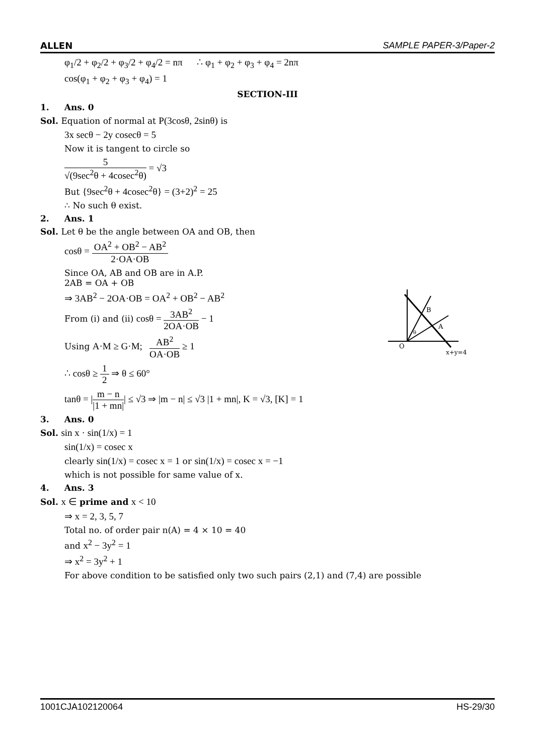ALLEN SAMPLE PAPER-3/Paper-2
φ<sub>1</sub>/2 + φ<sub>2</sub>/2 + φ<sub>3</sub>/2 + φ<sub>4</sub>/2 = nπ ∴ φ<sub>1</sub> + φ<sub>2</sub> + φ<sub>3</sub> + φ<sub>4</sub> = 2nπ
cos(φ<sub>1</sub> + φ<sub>2</sub> + φ<sub>3</sub> + φ<sub>4</sub>) = 1
SECTION-III
1. Ans. 0
Sol. Equation of normal at P(3cosθ, 2sinθ) is
3x secθ − 2y cosecθ = 5
Now it is tangent to circle so
5 √(9sec<sup>2</sup>θ + 4cosec<sup>2</sup>θ) = √3
But {9sec<sup>2</sup>θ + 4cosec<sup>2</sup>θ} = (3+2)<sup>2</sup> = 25
∴ No such θ exist.
2. Ans. 1
Sol. Let θ be the angle between OA and OB, then
cosθ = OA<sup>2</sup> + OB<sup>2</sup> − AB<sup>2</sup> 2·OA·OB
Since OA, AB and OB are in A.P.
2AB = OA + OB
⇒ 3AB<sup>2</sup> − 2OA·OB = OA<sup>2</sup> + OB<sup>2</sup> − AB<sup>2</sup>
From (i) and (ii) cosθ = 3AB<sup>2</sup> 2OA·OB − 1
Using A·M ≥ G·M; AB<sup>2</sup> OA·OB ≥ 1
∴ cosθ ≥ 1 2 ⇒ θ ≤ 60°
tanθ = |m − n |1 + mn|| ≤ √3 ⇒ |m − n| ≤ √3 |1 + mn|, K = √3, [K] = 1
3. Ans. 0
Sol. sin x · sin(1/x) = 1
sin(1/x) = cosec x
clearly sin(1/x) = cosec x = 1 or sin(1/x) = cosec x = −1
which is not possible for same value of x.
4. Ans. 3
Sol. x ∈ prime and x < 10
⇒ x = 2, 3, 5, 7
Total no. of order pair n(A) = 4 × 10 = 40
and x<sup>2</sup> − 3y<sup>2</sup> = 1
⇒ x<sup>2</sup> = 3y<sup>2</sup> + 1
For above condition to be satisfied only two such pairs (2,1) and (7,4) are possible
B
A
θ
O
x+y=4
1001CJA102120064 HS-29/30